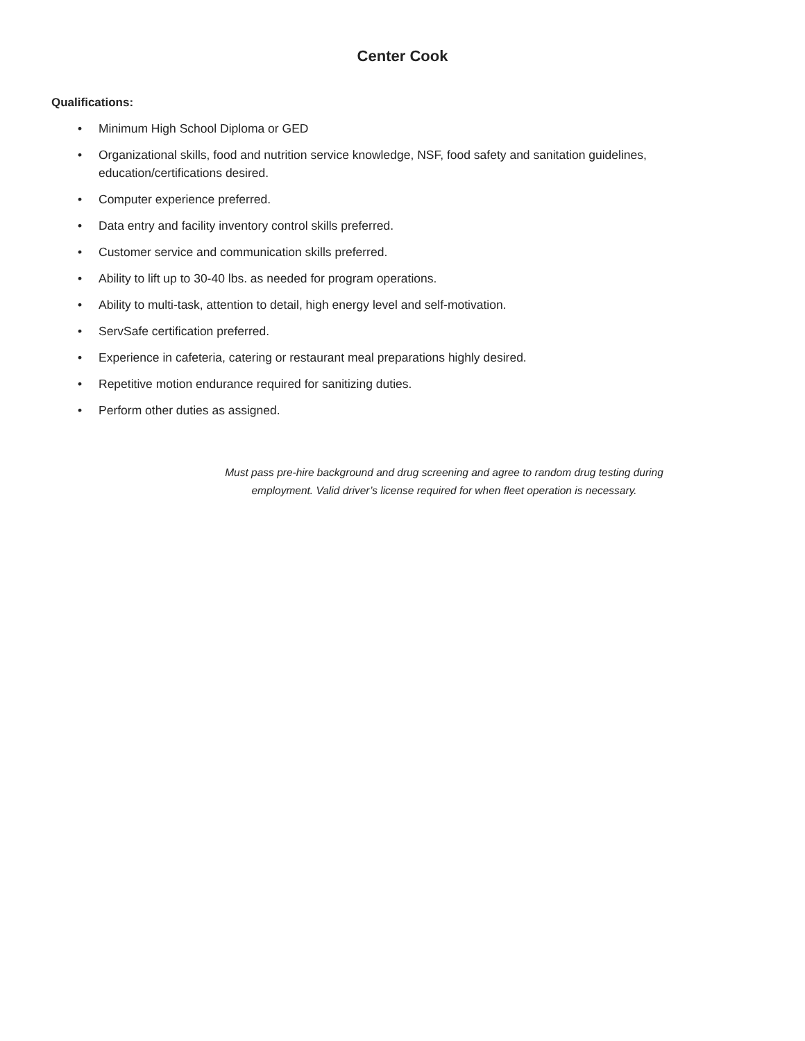Center Cook
Qualifications:
• Minimum High School Diploma or GED
• Organizational skills, food and nutrition service knowledge, NSF, food safety and sanitation guidelines, education/certifications desired.
• Computer experience preferred.
• Data entry and facility inventory control skills preferred.
• Customer service and communication skills preferred.
• Ability to lift up to 30-40 lbs. as needed for program operations.
• Ability to multi-task, attention to detail, high energy level and self-motivation.
• ServSafe certification preferred.
• Experience in cafeteria, catering or restaurant meal preparations highly desired.
• Repetitive motion endurance required for sanitizing duties.
• Perform other duties as assigned.
Must pass pre-hire background and drug screening and agree to random drug testing during
employment. Valid driver’s license required for when fleet operation is necessary.